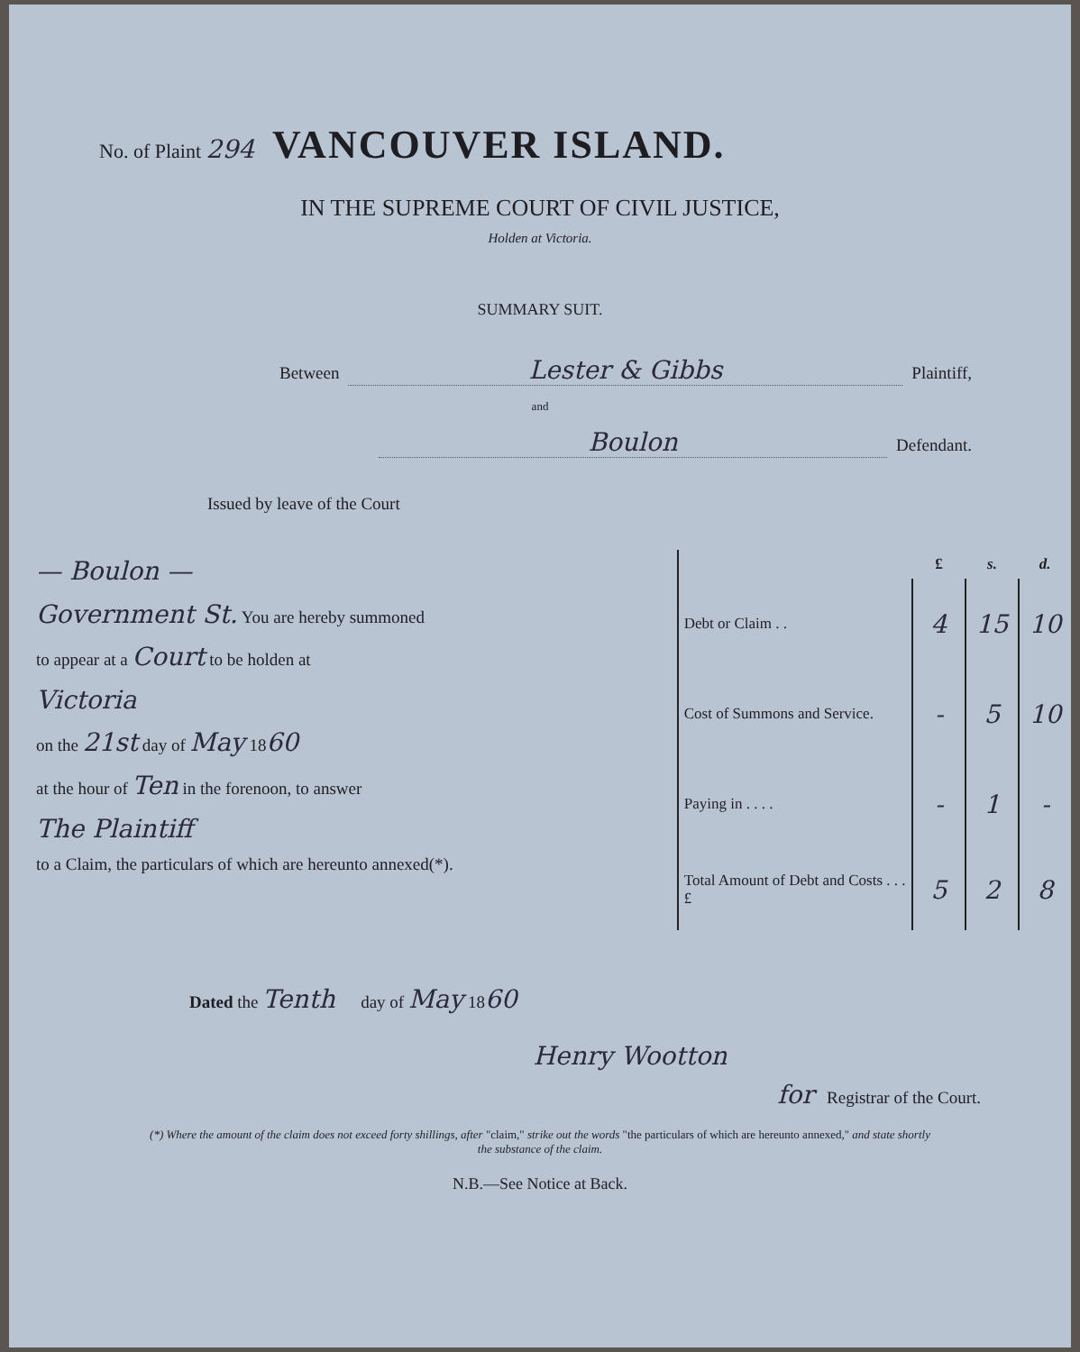No. of Plaint 294
VANCOUVER ISLAND.
IN THE SUPREME COURT OF CIVIL JUSTICE,
Holden at Victoria.
SUMMARY SUIT.
Between Lester & Gibbs Plaintiff,
and
Boulon Defendant.
Issued by leave of the Court
— Boulon —
Government St. You are hereby summoned
to appear at a Court to be holden at
Victoria
on the 21st day of May 1860
at the hour of Ten in the forenoon, to answer
The Plaintiff
to a Claim, the particulars of which are hereunto annexed(*).
| | £ | s. | d. |
| --- | --- | --- | --- |
| Debt or Claim . . | 4 | 15 | 10 |
| Cost of Summons and Service. | - | 5 | 10 |
| Paying in . . . . | - | 1 | - |
| Total Amount of Debt and Costs . . . £ | 5 | 2 | 8 |
Dated the Tenth day of May 1860
Henry Wootton
for Registrar of the Court.
(*) Where the amount of the claim does not exceed forty shillings, after "claim," strike out the words "the particulars of which are hereunto annexed," and state shortly the substance of the claim.
N.B.—See Notice at Back.